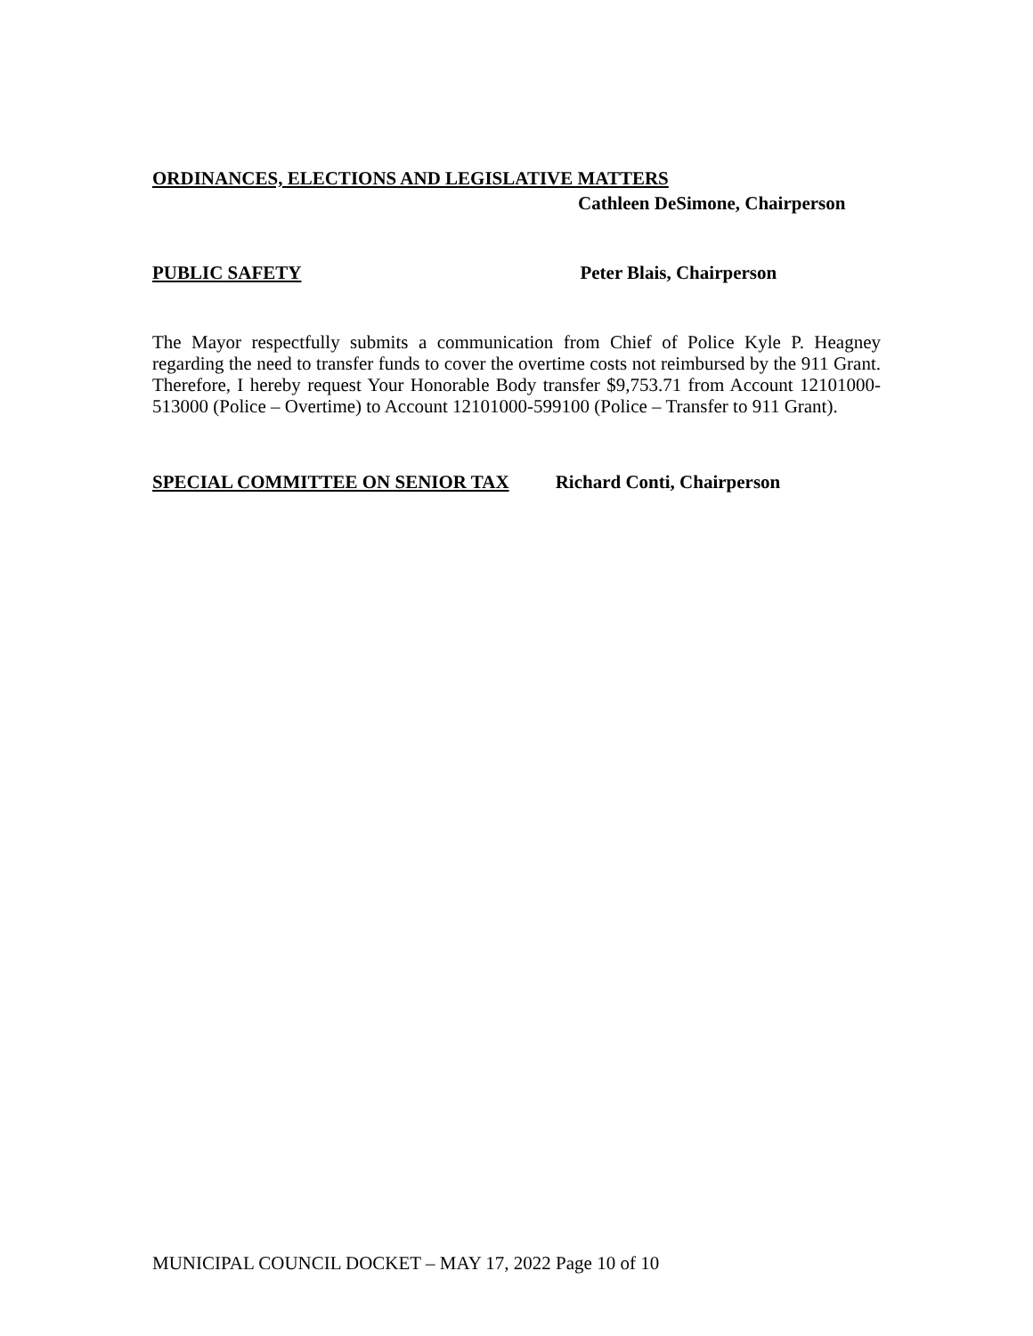ORDINANCES, ELECTIONS AND LEGISLATIVE MATTERS
Cathleen DeSimone, Chairperson
PUBLIC SAFETY Peter Blais, Chairperson
The Mayor respectfully submits a communication from Chief of Police Kyle P. Heagney regarding the need to transfer funds to cover the overtime costs not reimbursed by the 911 Grant. Therefore, I hereby request Your Honorable Body transfer $9,753.71 from Account 12101000-513000 (Police – Overtime) to Account 12101000-599100 (Police – Transfer to 911 Grant).
SPECIAL COMMITTEE ON SENIOR TAX Richard Conti, Chairperson
MUNICIPAL COUNCIL DOCKET – MAY 17, 2022 Page 10 of 10